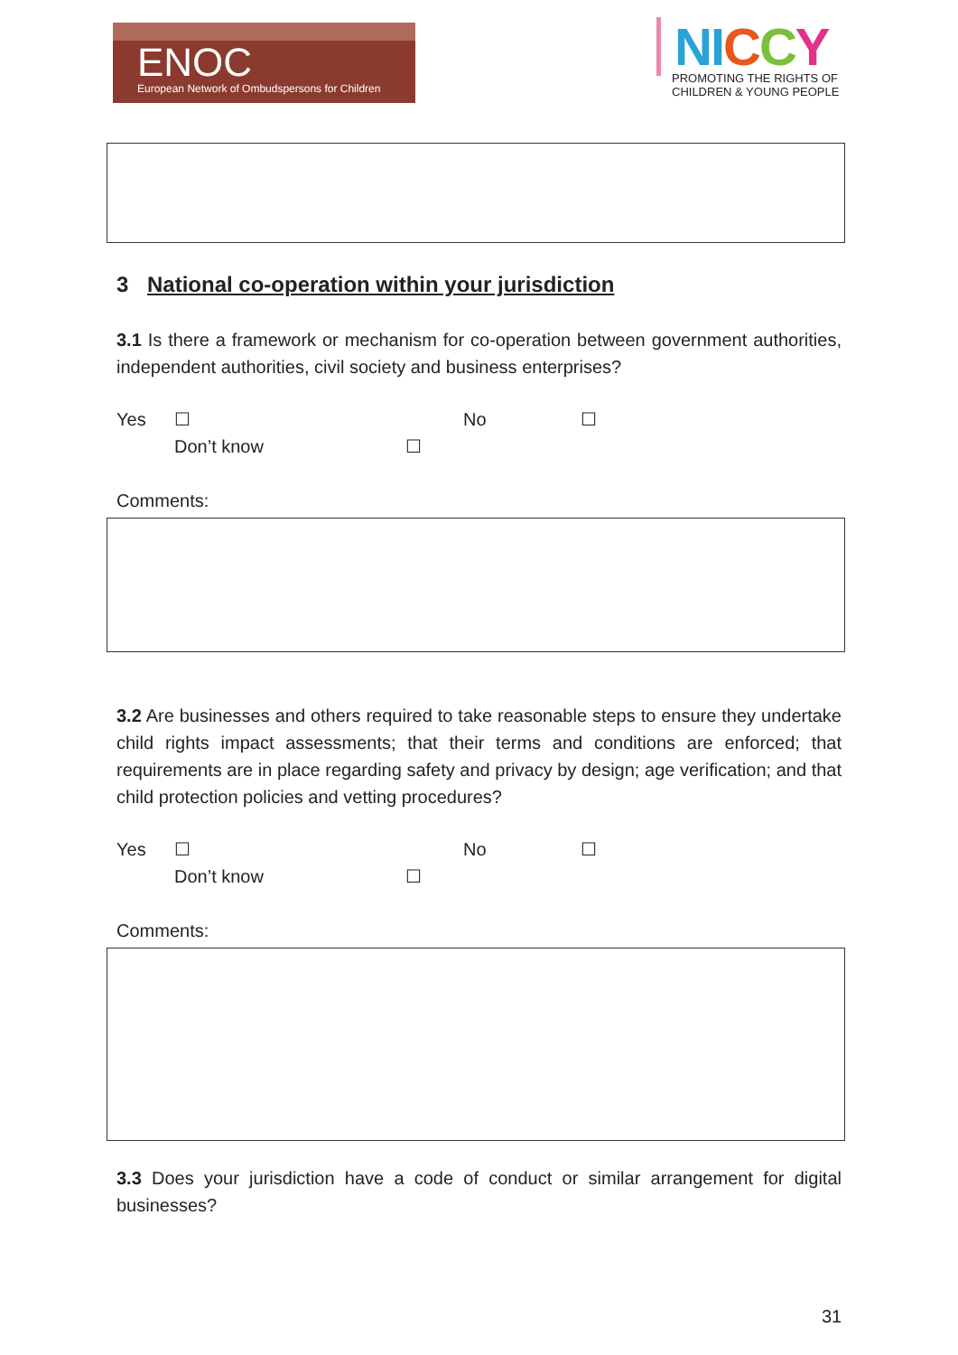ENOC
European Network of Ombudspersons for Children
NI C C Y
PROMOTING THE RIGHTS OF
CHILDREN & YOUNG PEOPLE
3 National co-operation within your jurisdiction
3.1 Is there a framework or mechanism for co-operation between government authorities, independent authorities, civil society and business enterprises?
Yes ☐ No ☐
Don’t know ☐
Comments:
3.2 Are businesses and others required to take reasonable steps to ensure they undertake child rights impact assessments; that their terms and conditions are enforced; that requirements are in place regarding safety and privacy by design; age verification; and that child protection policies and vetting procedures?
Yes ☐ No ☐
Don’t know ☐
Comments:
3.3 Does your jurisdiction have a code of conduct or similar arrangement for digital businesses?
31